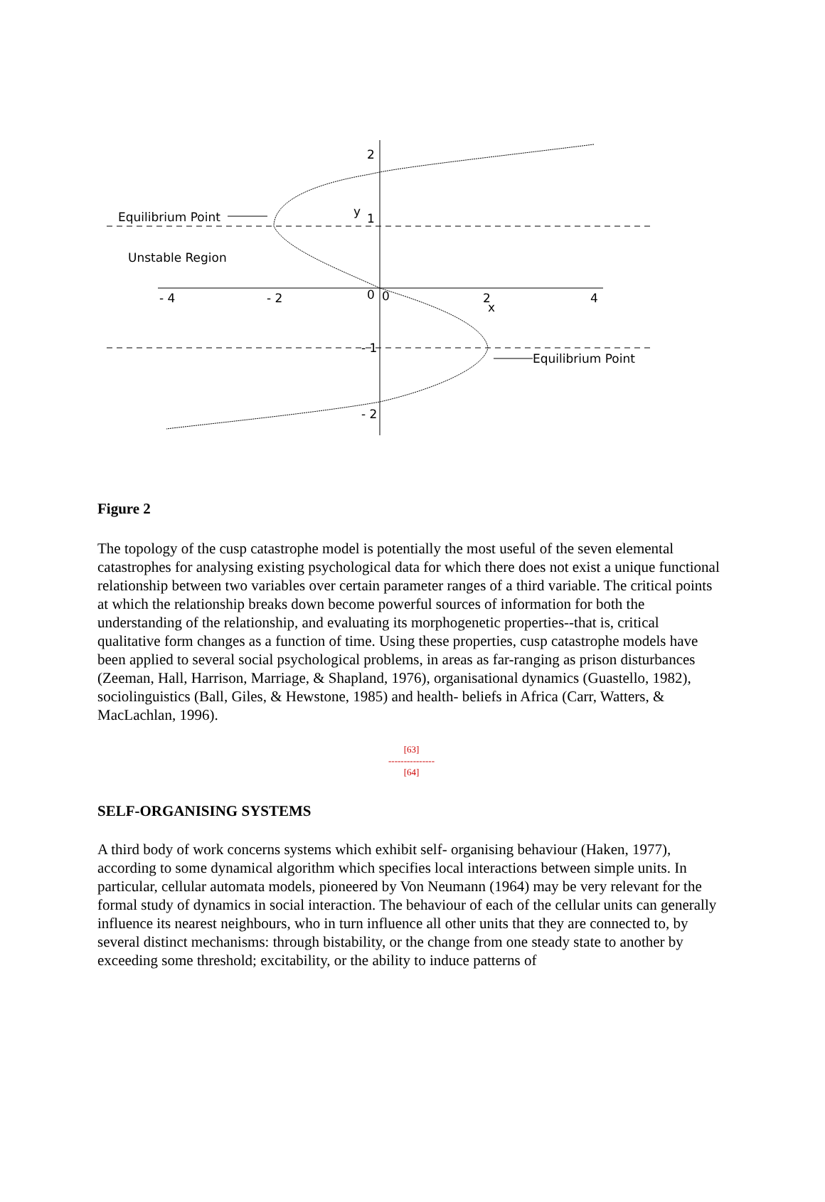2
1
y
- 4
- 2
0
0
2
x
4
- 1
- 2
Equilibrium Point
Unstable Region
Equilibrium Point
Figure 2
The topology of the cusp catastrophe model is potentially the most useful of the seven elemental catastrophes for analysing existing psychological data for which there does not exist a unique functional relationship between two variables over certain parameter ranges of a third variable. The critical points at which the relationship breaks down become powerful sources of information for both the understanding of the relationship, and evaluating its morphogenetic properties--that is, critical qualitative form changes as a function of time. Using these properties, cusp catastrophe models have been applied to several social psychological problems, in areas as far-ranging as prison disturbances (Zeeman, Hall, Harrison, Marriage, & Shapland, 1976), organisational dynamics (Guastello, 1982), sociolinguistics (Ball, Giles, & Hewstone, 1985) and health- beliefs in Africa (Carr, Watters, & MacLachlan, 1996).
[63]
---------------
[64]
SELF-ORGANISING SYSTEMS
A third body of work concerns systems which exhibit self- organising behaviour (Haken, 1977), according to some dynamical algorithm which specifies local interactions between simple units. In particular, cellular automata models, pioneered by Von Neumann (1964) may be very relevant for the formal study of dynamics in social interaction. The behaviour of each of the cellular units can generally influence its nearest neighbours, who in turn influence all other units that they are connected to, by several distinct mechanisms: through bistability, or the change from one steady state to another by exceeding some threshold; excitability, or the ability to induce patterns of